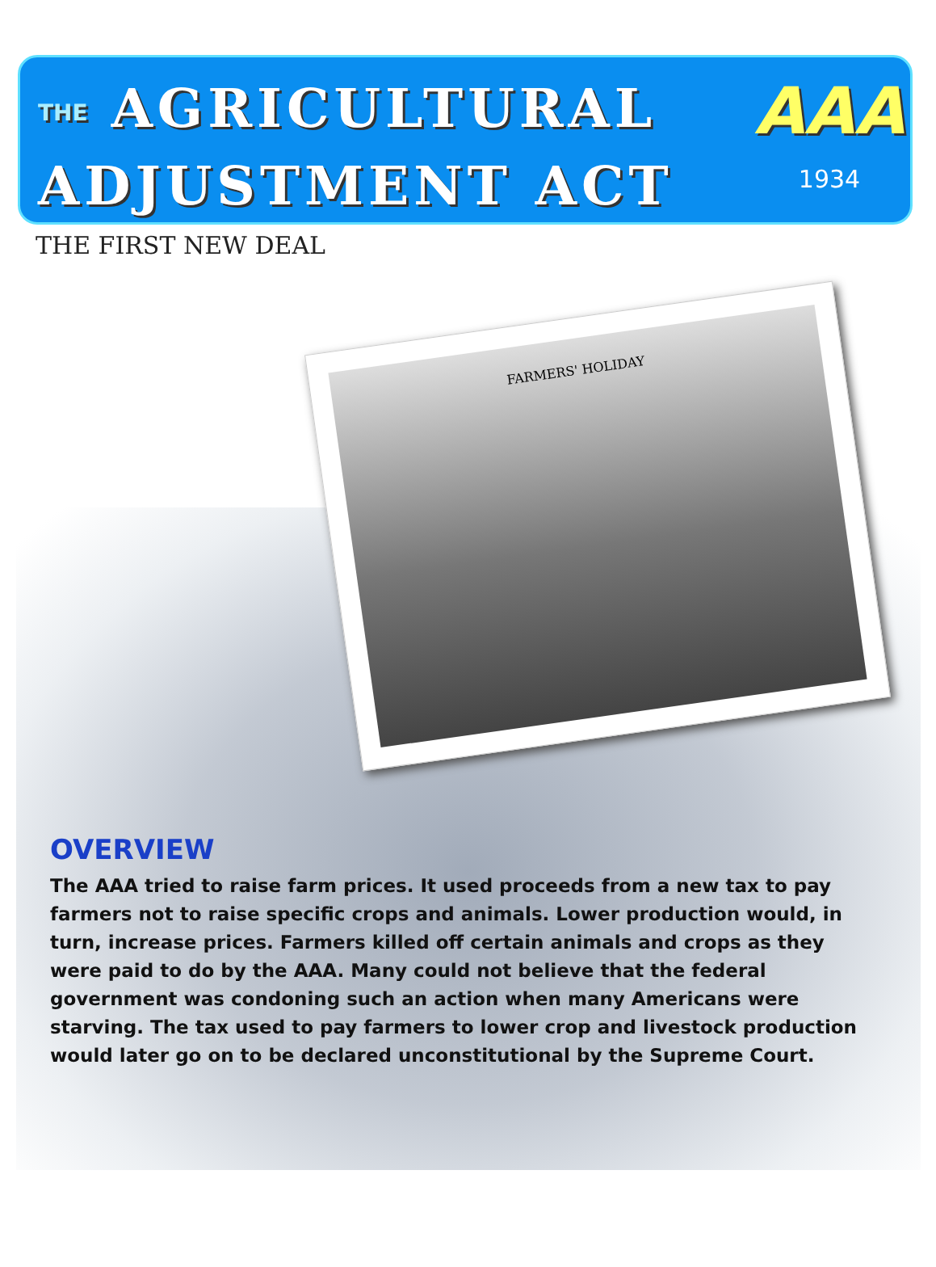THE AGRICULTURAL
ADJUSTMENT ACT
AAA
1934
THE FIRST NEW DEAL
FARMERS' HOLIDAY
OVERVIEW
The AAA tried to raise farm prices. It used proceeds from a new tax to pay farmers not to raise specific crops and animals. Lower production would, in turn, increase prices. Farmers killed off certain animals and crops as they were paid to do by the AAA. Many could not believe that the federal government was condoning such an action when many Americans were starving. The tax used to pay farmers to lower crop and livestock production would later go on to be declared unconstitutional by the Supreme Court.